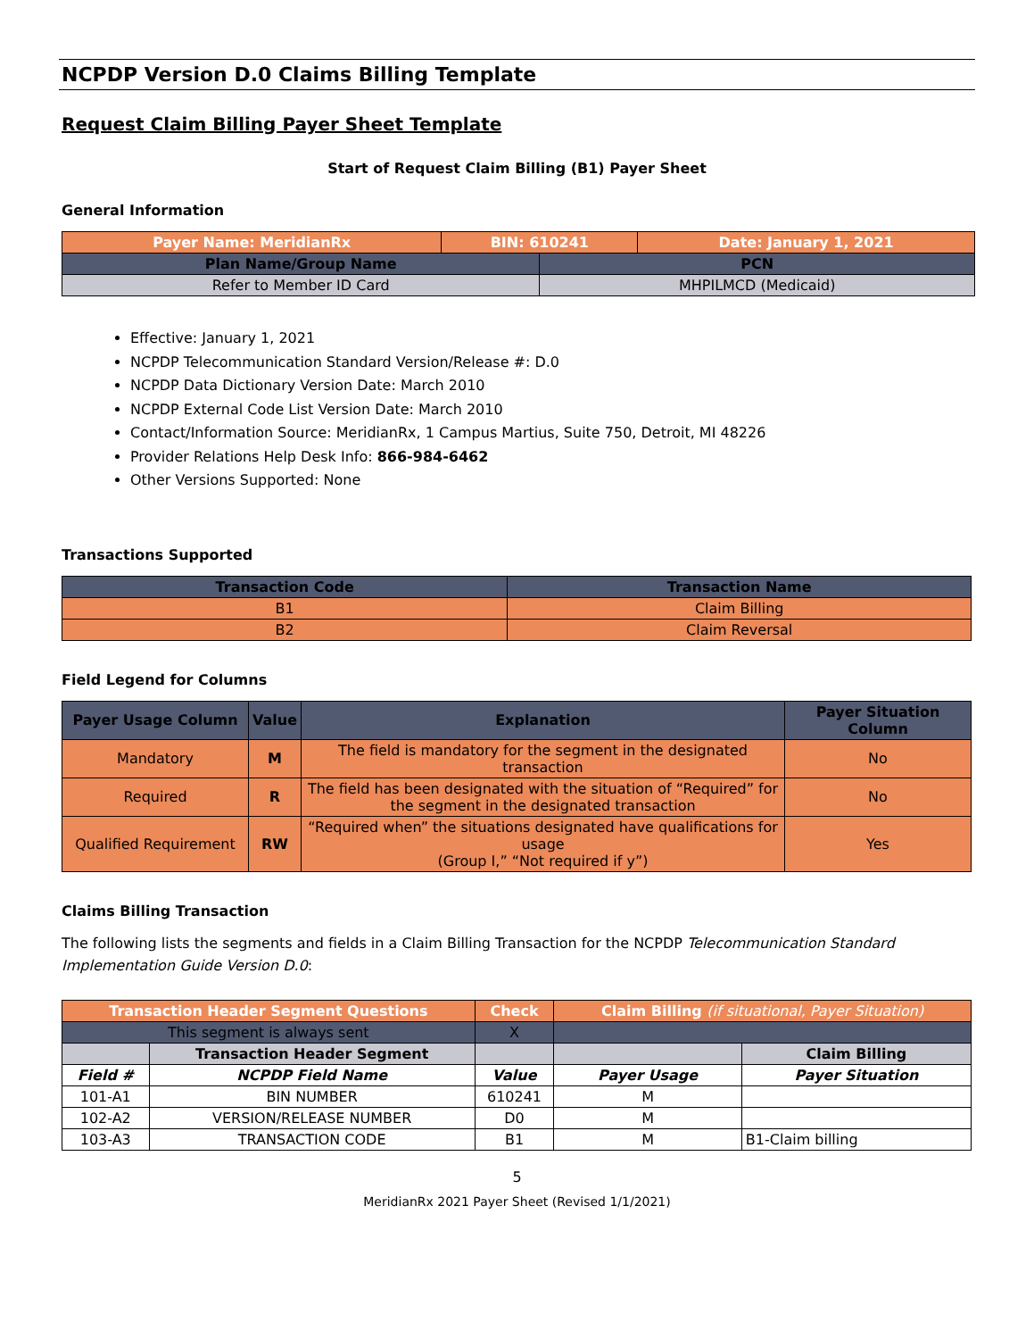NCPDP Version D.0 Claims Billing Template
Request Claim Billing Payer Sheet Template
Start of Request Claim Billing (B1) Payer Sheet
General Information
| Payer Name: MeridianRx | BIN: 610241 | | Date: January 1, 2021 |
| --- | --- | --- | --- |
| Plan Name/Group Name | | PCN | |
| Refer to Member ID Card | | MHPILMCD (Medicaid) | |
Effective: January 1, 2021
NCPDP Telecommunication Standard Version/Release #: D.0
NCPDP Data Dictionary Version Date: March 2010
NCPDP External Code List Version Date: March 2010
Contact/Information Source: MeridianRx, 1 Campus Martius, Suite 750, Detroit, MI 48226
Provider Relations Help Desk Info: 866-984-6462
Other Versions Supported: None
Transactions Supported
| Transaction Code | Transaction Name |
| --- | --- |
| B1 | Claim Billing |
| B2 | Claim Reversal |
Field Legend for Columns
| Payer Usage Column | Value | Explanation | Payer Situation Column |
| --- | --- | --- | --- |
| Mandatory | M | The field is mandatory for the segment in the designated transaction | No |
| Required | R | The field has been designated with the situation of “Required” for the segment in the designated transaction | No |
| Qualified Requirement | RW | “Required when” the situations designated have qualifications for usage (Group I,” “Not required if y”) | Yes |
Claims Billing Transaction
The following lists the segments and fields in a Claim Billing Transaction for the NCPDP Telecommunication Standard Implementation Guide Version D.0:
| Transaction Header Segment Questions | | Check | Claim Billing (if situational, Payer Situation) | |
| --- | --- | --- | --- | --- |
| This segment is always sent | | X | | |
| | Transaction Header Segment | | | Claim Billing |
| Field # | NCPDP Field Name | Value | Payer Usage | Payer Situation |
| 101-A1 | BIN NUMBER | 610241 | M | |
| 102-A2 | VERSION/RELEASE NUMBER | D0 | M | |
| 103-A3 | TRANSACTION CODE | B1 | M | B1-Claim billing |
5
MeridianRx 2021 Payer Sheet (Revised 1/1/2021)